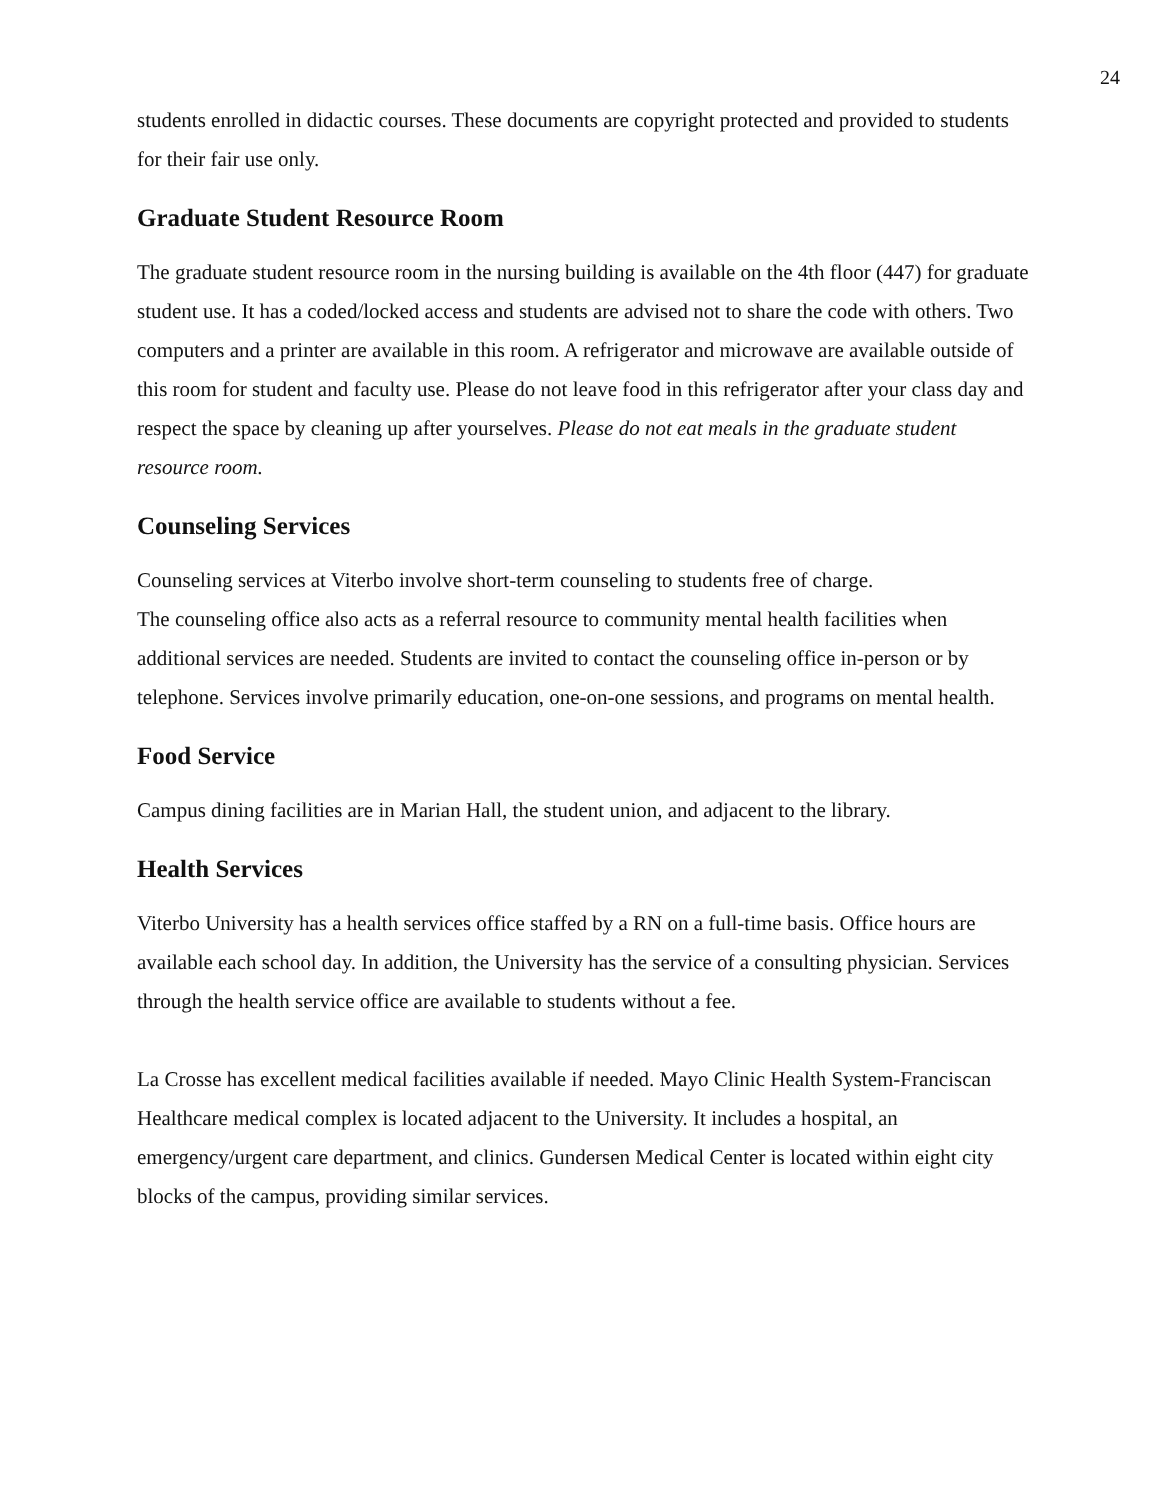24
students enrolled in didactic courses. These documents are copyright protected and provided to students for their fair use only.
Graduate Student Resource Room
The graduate student resource room in the nursing building is available on the 4th floor (447) for graduate student use. It has a coded/locked access and students are advised not to share the code with others. Two computers and a printer are available in this room. A refrigerator and microwave are available outside of this room for student and faculty use. Please do not leave food in this refrigerator after your class day and respect the space by cleaning up after yourselves. Please do not eat meals in the graduate student resource room.
Counseling Services
Counseling services at Viterbo involve short-term counseling to students free of charge.
The counseling office also acts as a referral resource to community mental health facilities when additional services are needed. Students are invited to contact the counseling office in-person or by telephone. Services involve primarily education, one-on-one sessions, and programs on mental health.
Food Service
Campus dining facilities are in Marian Hall, the student union, and adjacent to the library.
Health Services
Viterbo University has a health services office staffed by a RN on a full-time basis. Office hours are available each school day. In addition, the University has the service of a consulting physician. Services through the health service office are available to students without a fee.
La Crosse has excellent medical facilities available if needed. Mayo Clinic Health System-Franciscan Healthcare medical complex is located adjacent to the University. It includes a hospital, an emergency/urgent care department, and clinics. Gundersen Medical Center is located within eight city blocks of the campus, providing similar services.